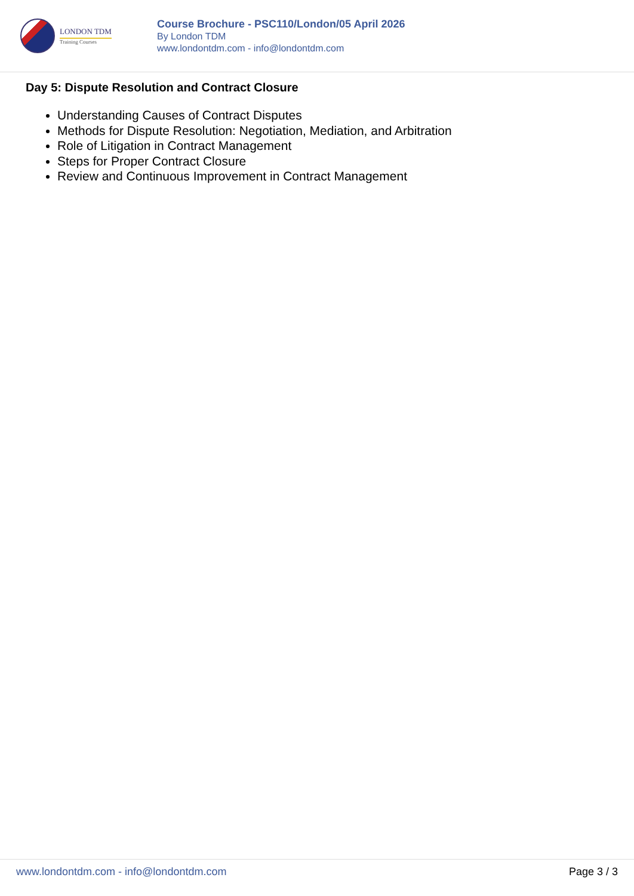LONDON TDM
Training Courses
Course Brochure - PSC110/London/05 April 2026
By London TDM
www.londontdm.com - info@londontdm.com
Day 5: Dispute Resolution and Contract Closure
Understanding Causes of Contract Disputes
Methods for Dispute Resolution: Negotiation, Mediation, and Arbitration
Role of Litigation in Contract Management
Steps for Proper Contract Closure
Review and Continuous Improvement in Contract Management
www.londontdm.com - info@londontdm.com Page 3 / 3